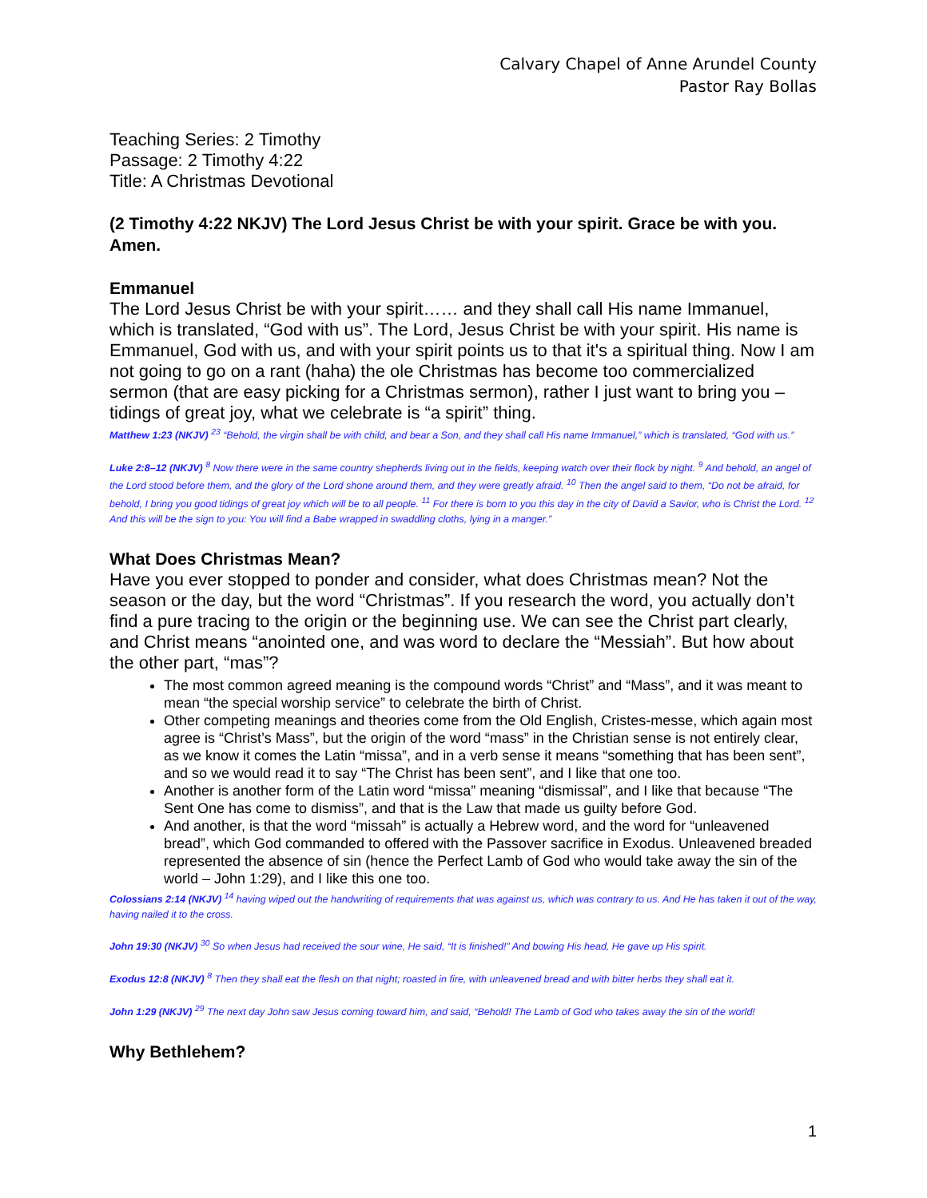Calvary Chapel of Anne Arundel County
Pastor Ray Bollas
Teaching Series: 2 Timothy
Passage: 2 Timothy 4:22
Title: A Christmas Devotional
(2 Timothy 4:22 NKJV) The Lord Jesus Christ be with your spirit. Grace be with you. Amen.
Emmanuel
The Lord Jesus Christ be with your spirit…… and they shall call His name Immanuel, which is translated, “God with us”. The Lord, Jesus Christ be with your spirit. His name is Emmanuel, God with us, and with your spirit points us to that it's a spiritual thing. Now I am not going to go on a rant (haha) the ole Christmas has become too commercialized sermon (that are easy picking for a Christmas sermon), rather I just want to bring you – tidings of great joy, what we celebrate is “a spirit” thing.
Matthew 1:23 (NKJV) <sup>23</sup> “Behold, the virgin shall be with child, and bear a Son, and they shall call His name Immanuel,” which is translated, “God with us.”
Luke 2:8–12 (NKJV) <sup>8</sup> Now there were in the same country shepherds living out in the fields, keeping watch over their flock by night. <sup>9</sup> And behold, an angel of the Lord stood before them, and the glory of the Lord shone around them, and they were greatly afraid. <sup>10</sup> Then the angel said to them, “Do not be afraid, for behold, I bring you good tidings of great joy which will be to all people. <sup>11</sup> For there is born to you this day in the city of David a Savior, who is Christ the Lord. <sup>12</sup> And this will be the sign to you: You will find a Babe wrapped in swaddling cloths, lying in a manger.”
What Does Christmas Mean?
Have you ever stopped to ponder and consider, what does Christmas mean? Not the season or the day, but the word “Christmas”. If you research the word, you actually don’t find a pure tracing to the origin or the beginning use. We can see the Christ part clearly, and Christ means “anointed one, and was word to declare the “Messiah”. But how about the other part, “mas”?
The most common agreed meaning is the compound words “Christ” and “Mass”, and it was meant to mean “the special worship service” to celebrate the birth of Christ.
Other competing meanings and theories come from the Old English, Cristes-messe, which again most agree is “Christ’s Mass”, but the origin of the word “mass” in the Christian sense is not entirely clear, as we know it comes the Latin “missa”, and in a verb sense it means “something that has been sent”, and so we would read it to say “The Christ has been sent”, and I like that one too.
Another is another form of the Latin word “missa” meaning “dismissal”, and I like that because “The Sent One has come to dismiss”, and that is the Law that made us guilty before God.
And another, is that the word “missah” is actually a Hebrew word, and the word for “unleavened bread”, which God commanded to offered with the Passover sacrifice in Exodus. Unleavened breaded represented the absence of sin (hence the Perfect Lamb of God who would take away the sin of the world – John 1:29), and I like this one too.
Colossians 2:14 (NKJV) <sup>14</sup> having wiped out the handwriting of requirements that was against us, which was contrary to us. And He has taken it out of the way, having nailed it to the cross.
John 19:30 (NKJV) <sup>30</sup> So when Jesus had received the sour wine, He said, “It is finished!” And bowing His head, He gave up His spirit.
Exodus 12:8 (NKJV) <sup>8</sup> Then they shall eat the flesh on that night; roasted in fire, with unleavened bread and with bitter herbs they shall eat it.
John 1:29 (NKJV) <sup>29</sup> The next day John saw Jesus coming toward him, and said, “Behold! The Lamb of God who takes away the sin of the world!
Why Bethlehem?
1